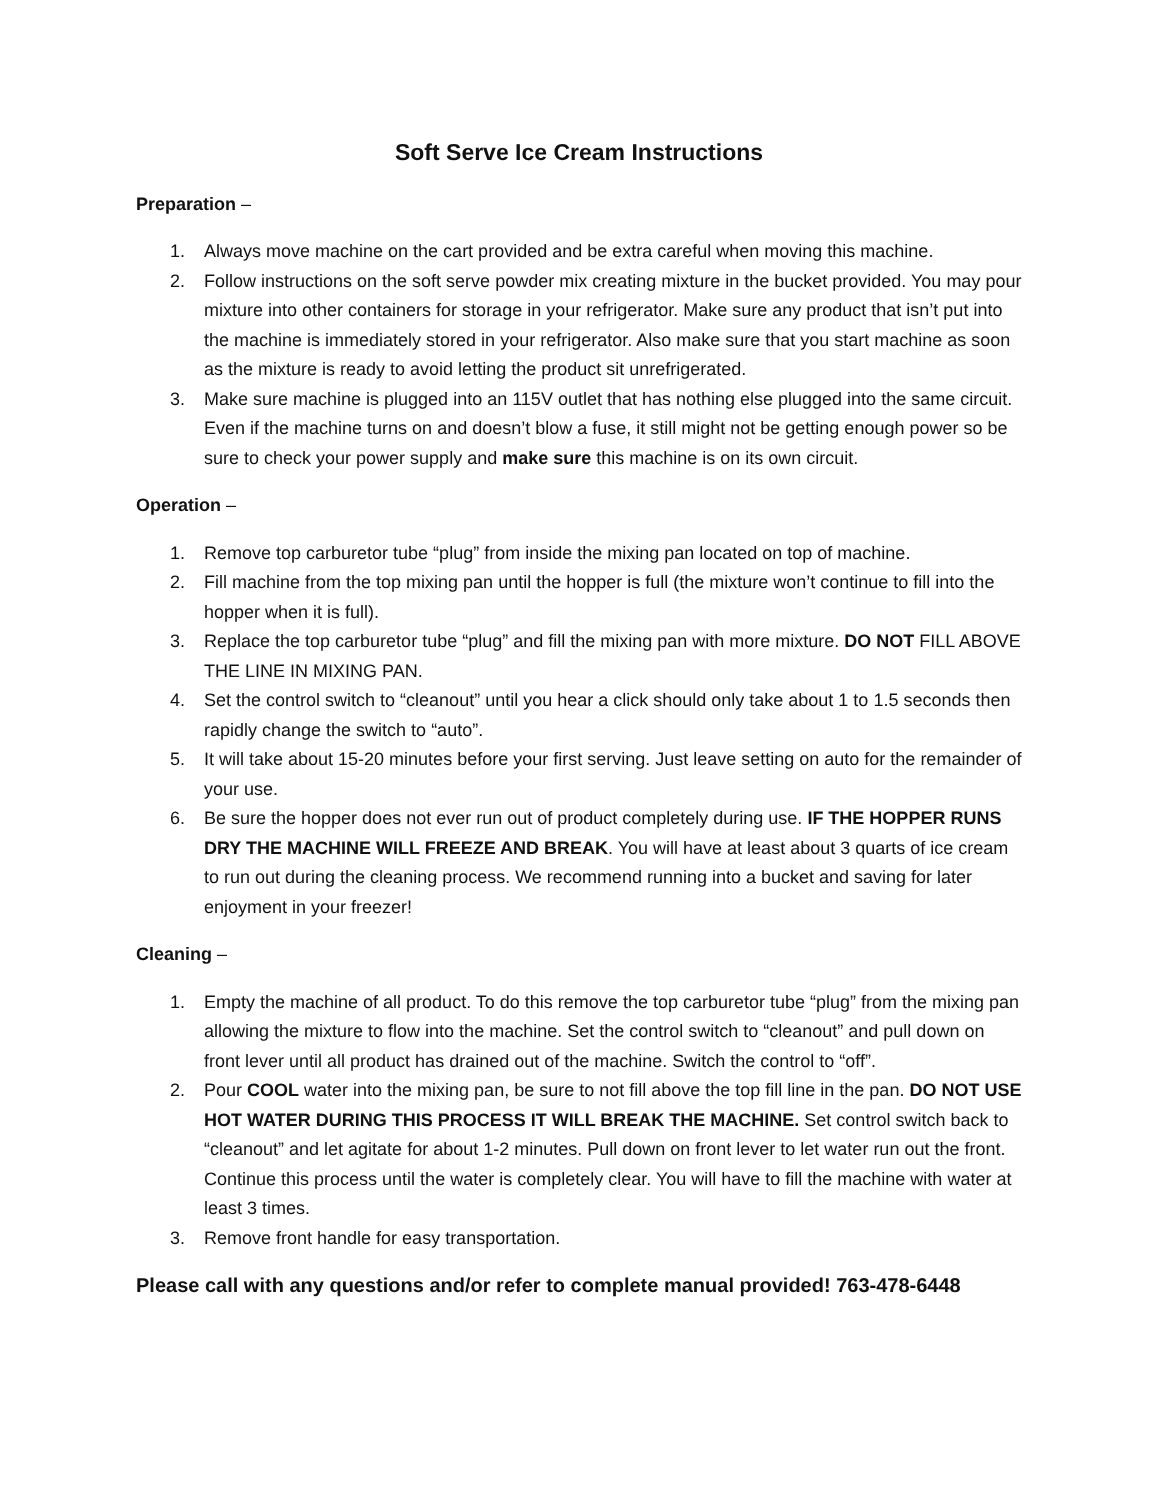Soft Serve Ice Cream Instructions
Preparation –
1. Always move machine on the cart provided and be extra careful when moving this machine.
2. Follow instructions on the soft serve powder mix creating mixture in the bucket provided. You may pour mixture into other containers for storage in your refrigerator. Make sure any product that isn’t put into the machine is immediately stored in your refrigerator. Also make sure that you start machine as soon as the mixture is ready to avoid letting the product sit unrefrigerated.
3. Make sure machine is plugged into an 115V outlet that has nothing else plugged into the same circuit. Even if the machine turns on and doesn’t blow a fuse, it still might not be getting enough power so be sure to check your power supply and make sure this machine is on its own circuit.
Operation –
1. Remove top carburetor tube “plug” from inside the mixing pan located on top of machine.
2. Fill machine from the top mixing pan until the hopper is full (the mixture won’t continue to fill into the hopper when it is full).
3. Replace the top carburetor tube “plug” and fill the mixing pan with more mixture. DO NOT FILL ABOVE THE LINE IN MIXING PAN.
4. Set the control switch to “cleanout” until you hear a click should only take about 1 to 1.5 seconds then rapidly change the switch to “auto”.
5. It will take about 15-20 minutes before your first serving. Just leave setting on auto for the remainder of your use.
6. Be sure the hopper does not ever run out of product completely during use. IF THE HOPPER RUNS DRY THE MACHINE WILL FREEZE AND BREAK. You will have at least about 3 quarts of ice cream to run out during the cleaning process. We recommend running into a bucket and saving for later enjoyment in your freezer!
Cleaning –
1. Empty the machine of all product. To do this remove the top carburetor tube “plug” from the mixing pan allowing the mixture to flow into the machine. Set the control switch to “cleanout” and pull down on front lever until all product has drained out of the machine. Switch the control to “off”.
2. Pour COOL water into the mixing pan, be sure to not fill above the top fill line in the pan. DO NOT USE HOT WATER DURING THIS PROCESS IT WILL BREAK THE MACHINE. Set control switch back to “cleanout” and let agitate for about 1-2 minutes. Pull down on front lever to let water run out the front. Continue this process until the water is completely clear. You will have to fill the machine with water at least 3 times.
3. Remove front handle for easy transportation.
Please call with any questions and/or refer to complete manual provided! 763-478-6448